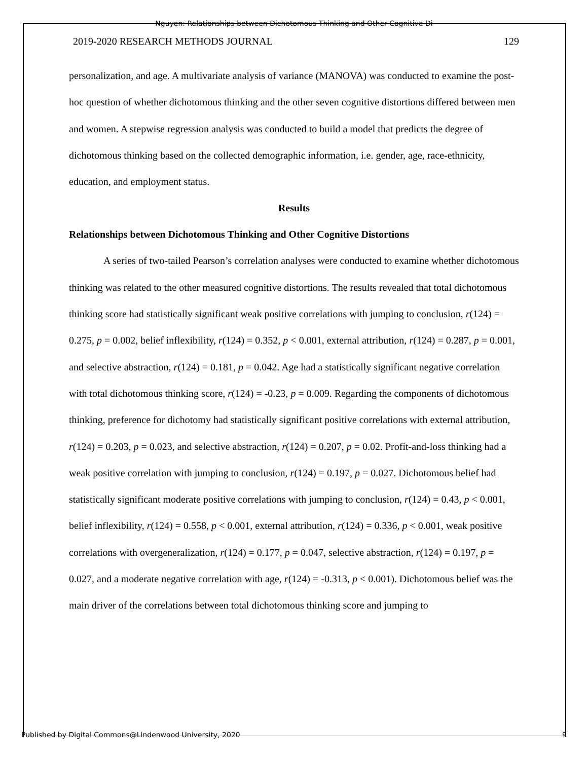Nguyen: Relationships between Dichotomous Thinking and Other Cognitive Di
2019-2020 RESEARCH METHODS JOURNAL 129
personalization, and age. A multivariate analysis of variance (MANOVA) was conducted to examine the post-hoc question of whether dichotomous thinking and the other seven cognitive distortions differed between men and women. A stepwise regression analysis was conducted to build a model that predicts the degree of dichotomous thinking based on the collected demographic information, i.e. gender, age, race-ethnicity, education, and employment status.
Results
Relationships between Dichotomous Thinking and Other Cognitive Distortions
A series of two-tailed Pearson’s correlation analyses were conducted to examine whether dichotomous thinking was related to the other measured cognitive distortions. The results revealed that total dichotomous thinking score had statistically significant weak positive correlations with jumping to conclusion, r(124) = 0.275, p = 0.002, belief inflexibility, r(124) = 0.352, p < 0.001, external attribution, r(124) = 0.287, p = 0.001, and selective abstraction, r(124) = 0.181, p = 0.042. Age had a statistically significant negative correlation with total dichotomous thinking score, r(124) = -0.23, p = 0.009. Regarding the components of dichotomous thinking, preference for dichotomy had statistically significant positive correlations with external attribution, r(124) = 0.203, p = 0.023, and selective abstraction, r(124) = 0.207, p = 0.02. Profit-and-loss thinking had a weak positive correlation with jumping to conclusion, r(124) = 0.197, p = 0.027. Dichotomous belief had statistically significant moderate positive correlations with jumping to conclusion, r(124) = 0.43, p < 0.001, belief inflexibility, r(124) = 0.558, p < 0.001, external attribution, r(124) = 0.336, p < 0.001, weak positive correlations with overgeneralization, r(124) = 0.177, p = 0.047, selective abstraction, r(124) = 0.197, p = 0.027, and a moderate negative correlation with age, r(124) = -0.313, p < 0.001). Dichotomous belief was the main driver of the correlations between total dichotomous thinking score and jumping to
Published by Digital Commons@Lindenwood University, 2020 9